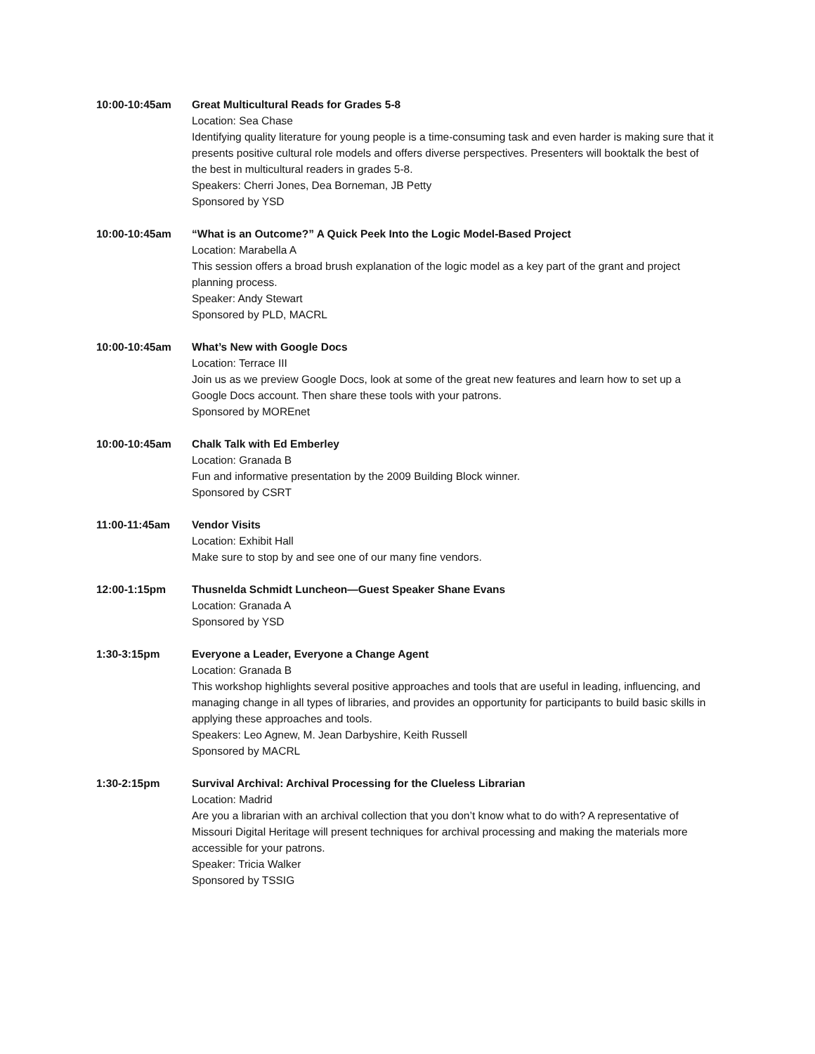10:00-10:45am Great Multicultural Reads for Grades 5-8
Location: Sea Chase
Identifying quality literature for young people is a time-consuming task and even harder is making sure that it presents positive cultural role models and offers diverse perspectives. Presenters will booktalk the best of the best in multicultural readers in grades 5-8.
Speakers: Cherri Jones, Dea Borneman, JB Petty
Sponsored by YSD
10:00-10:45am “What is an Outcome?” A Quick Peek Into the Logic Model-Based Project
Location: Marabella A
This session offers a broad brush explanation of the logic model as a key part of the grant and project planning process.
Speaker: Andy Stewart
Sponsored by PLD, MACRL
10:00-10:45am What’s New with Google Docs
Location: Terrace III
Join us as we preview Google Docs, look at some of the great new features and learn how to set up a Google Docs account. Then share these tools with your patrons.
Sponsored by MOREnet
10:00-10:45am Chalk Talk with Ed Emberley
Location: Granada B
Fun and informative presentation by the 2009 Building Block winner.
Sponsored by CSRT
11:00-11:45am Vendor Visits
Location: Exhibit Hall
Make sure to stop by and see one of our many fine vendors.
12:00-1:15pm Thusnelda Schmidt Luncheon—Guest Speaker Shane Evans
Location: Granada A
Sponsored by YSD
1:30-3:15pm Everyone a Leader, Everyone a Change Agent
Location: Granada B
This workshop highlights several positive approaches and tools that are useful in leading, influencing, and managing change in all types of libraries, and provides an opportunity for participants to build basic skills in applying these approaches and tools.
Speakers: Leo Agnew, M. Jean Darbyshire, Keith Russell
Sponsored by MACRL
1:30-2:15pm Survival Archival: Archival Processing for the Clueless Librarian
Location: Madrid
Are you a librarian with an archival collection that you don’t know what to do with? A representative of Missouri Digital Heritage will present techniques for archival processing and making the materials more accessible for your patrons.
Speaker: Tricia Walker
Sponsored by TSSIG